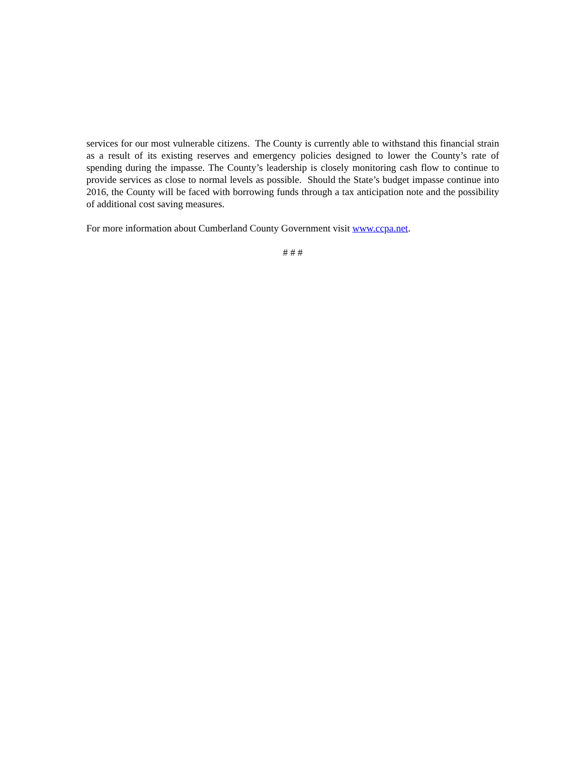services for our most vulnerable citizens. The County is currently able to withstand this financial strain as a result of its existing reserves and emergency policies designed to lower the County’s rate of spending during the impasse. The County’s leadership is closely monitoring cash flow to continue to provide services as close to normal levels as possible. Should the State’s budget impasse continue into 2016, the County will be faced with borrowing funds through a tax anticipation note and the possibility of additional cost saving measures.
For more information about Cumberland County Government visit www.ccpa.net.
# # #